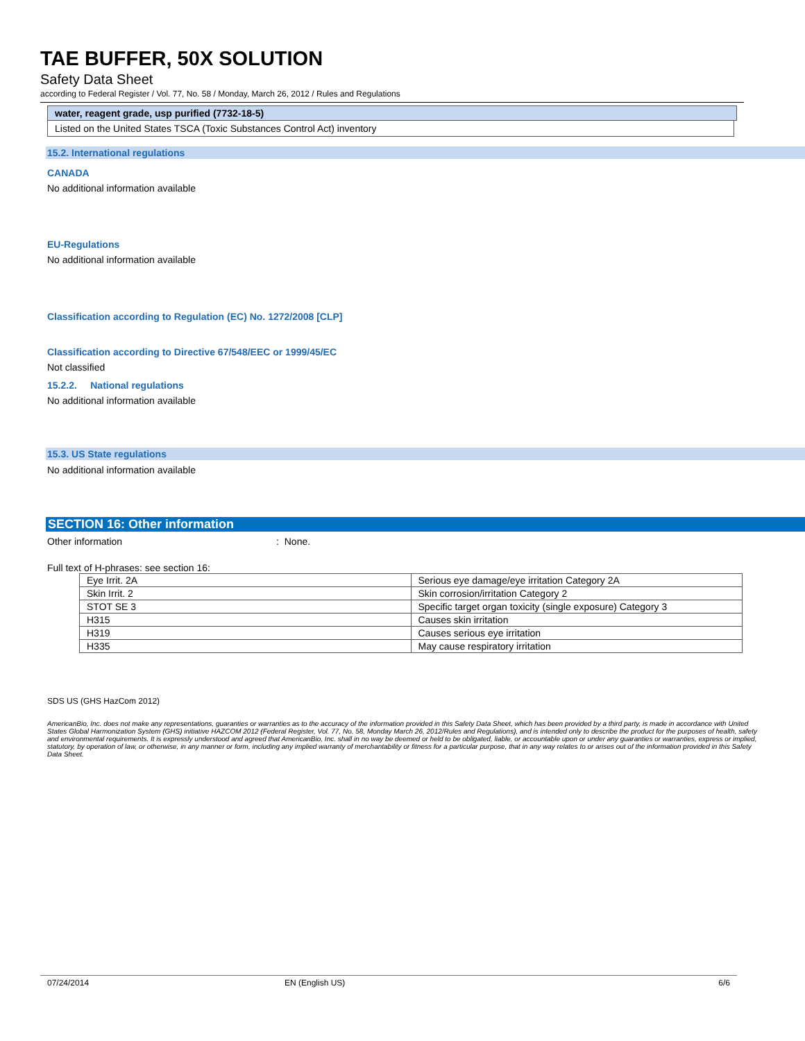TAE BUFFER, 50X SOLUTION
Safety Data Sheet
according to Federal Register / Vol. 77, No. 58 / Monday, March 26, 2012 / Rules and Regulations
water, reagent grade, usp purified (7732-18-5)
Listed on the United States TSCA (Toxic Substances Control Act) inventory
15.2. International regulations
CANADA
No additional information available
EU-Regulations
No additional information available
Classification according to Regulation (EC) No. 1272/2008 [CLP]
Classification according to Directive 67/548/EEC or 1999/45/EC
Not classified
15.2.2. National regulations
No additional information available
15.3. US State regulations
No additional information available
SECTION 16: Other information
Other information : None.
Full text of H-phrases: see section 16:
| Eye Irrit. 2A | Serious eye damage/eye irritation Category 2A |
| Skin Irrit. 2 | Skin corrosion/irritation Category 2 |
| STOT SE 3 | Specific target organ toxicity (single exposure) Category 3 |
| H315 | Causes skin irritation |
| H319 | Causes serious eye irritation |
| H335 | May cause respiratory irritation |
SDS US (GHS HazCom 2012)
AmericanBio, Inc. does not make any representations, guaranties or warranties as to the accuracy of the information provided in this Safety Data Sheet, which has been provided by a third party, is made in accordance with United States Global Harmonization System (GHS) initiative HAZCOM 2012 (Federal Register, Vol. 77, No. 58, Monday March 26, 2012/Rules and Regulations), and is intended only to describe the product for the purposes of health, safety and environmental requirements. It is expressly understood and agreed that AmericanBio, Inc. shall in no way be deemed or held to be obligated, liable, or accountable upon or under any guaranties or warranties, express or implied, statutory, by operation of law, or otherwise, in any manner or form, including any implied warranty of merchantability or fitness for a particular purpose, that in any way relates to or arises out of the information provided in this Safety Data Sheet.
07/24/2014 EN (English US) 6/6